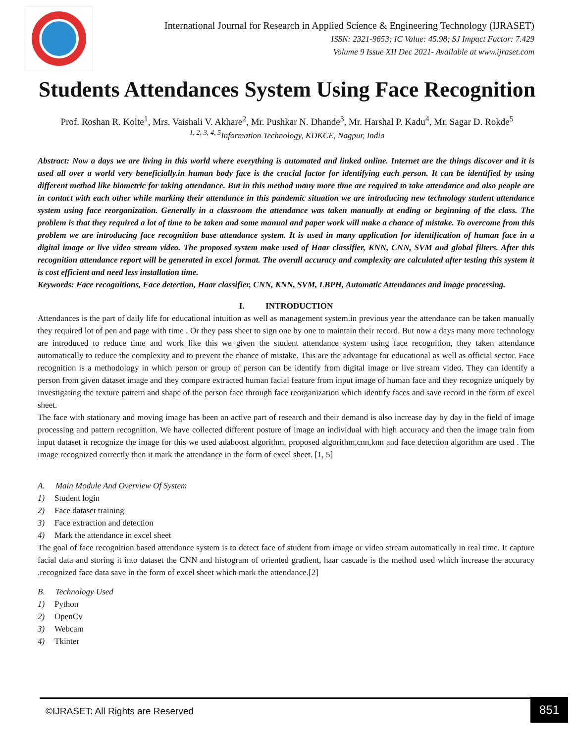International Journal for Research in Applied Science & Engineering Technology (IJRASET)
ISSN: 2321-9653; IC Value: 45.98; SJ Impact Factor: 7.429
Volume 9 Issue XII Dec 2021- Available at www.ijraset.com
Students Attendances System Using Face Recognition
Prof. Roshan R. Kolte<sup>1</sup>, Mrs. Vaishali V. Akhare<sup>2</sup>, Mr. Pushkar N. Dhande<sup>3</sup>, Mr. Harshal P. Kadu<sup>4</sup>, Mr. Sagar D. Rokde<sup>5</sup>
<sup>1, 2, 3, 4, 5</sup>Information Technology, KDKCE, Nagpur, India
Abstract: Now a days we are living in this world where everything is automated and linked online. Internet are the things discover and it is used all over a world very beneficially.in human body face is the crucial factor for identifying each person. It can be identified by using different method like biometric for taking attendance. But in this method many more time are required to take attendance and also people are in contact with each other while marking their attendance in this pandemic situation we are introducing new technology student attendance system using face reorganization. Generally in a classroom the attendance was taken manually at ending or beginning of the class. The problem is that they required a lot of time to be taken and some manual and paper work will make a chance of mistake. To overcome from this problem we are introducing face recognition base attendance system. It is used in many application for identification of human face in a digital image or live video stream video. The proposed system make used of Haar classifier, KNN, CNN, SVM and global filters. After this recognition attendance report will be generated in excel format. The overall accuracy and complexity are calculated after testing this system it is cost efficient and need less installation time.
Keywords: Face recognitions, Face detection, Haar classifier, CNN, KNN, SVM, LBPH, Automatic Attendances and image processing.
I. INTRODUCTION
Attendances is the part of daily life for educational intuition as well as management system.in previous year the attendance can be taken manually they required lot of pen and page with time . Or they pass sheet to sign one by one to maintain their record. But now a days many more technology are introduced to reduce time and work like this we given the student attendance system using face recognition, they taken attendance automatically to reduce the complexity and to prevent the chance of mistake. This are the advantage for educational as well as official sector. Face recognition is a methodology in which person or group of person can be identify from digital image or live stream video. They can identify a person from given dataset image and they compare extracted human facial feature from input image of human face and they recognize uniquely by investigating the texture pattern and shape of the person face through face reorganization which identify faces and save record in the form of excel sheet.
The face with stationary and moving image has been an active part of research and their demand is also increase day by day in the field of image processing and pattern recognition. We have collected different posture of image an individual with high accuracy and then the image train from input dataset it recognize the image for this we used adaboost algorithm, proposed algorithm,cnn,knn and face detection algorithm are used . The image recognized correctly then it mark the attendance in the form of excel sheet. [1, 5]
A. Main Module And Overview Of System
1) Student login
2) Face dataset training
3) Face extraction and detection
4) Mark the attendance in excel sheet
The goal of face recognition based attendance system is to detect face of student from image or video stream automatically in real time. It capture facial data and storing it into dataset the CNN and histogram of oriented gradient, haar cascade is the method used which increase the accuracy .recognized face data save in the form of excel sheet which mark the attendance.[2]
B. Technology Used
1) Python
2) OpenCv
3) Webcam
4) Tkinter
©IJRASET: All Rights are Reserved
851